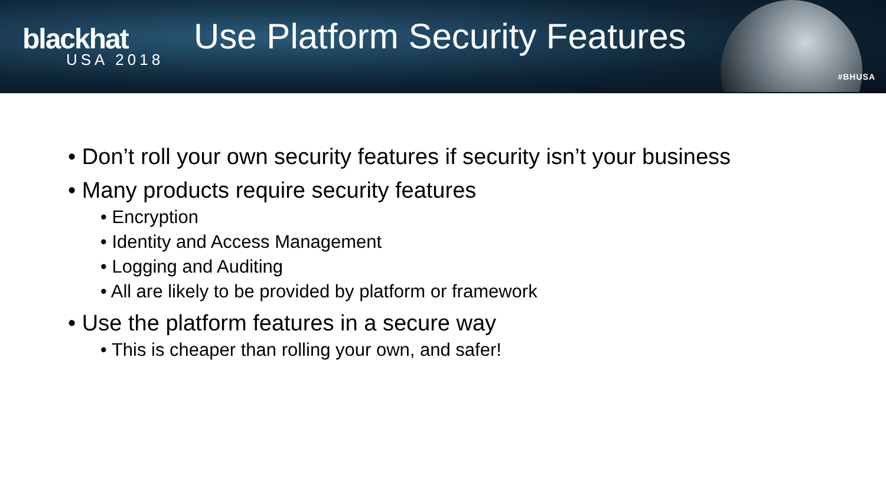blackhat
USA 2018
Use Platform Security Features
#BHUSA
• Don’t roll your own security features if security isn’t your business
• Many products require security features
• Encryption
• Identity and Access Management
• Logging and Auditing
• All are likely to be provided by platform or framework
• Use the platform features in a secure way
• This is cheaper than rolling your own, and safer!